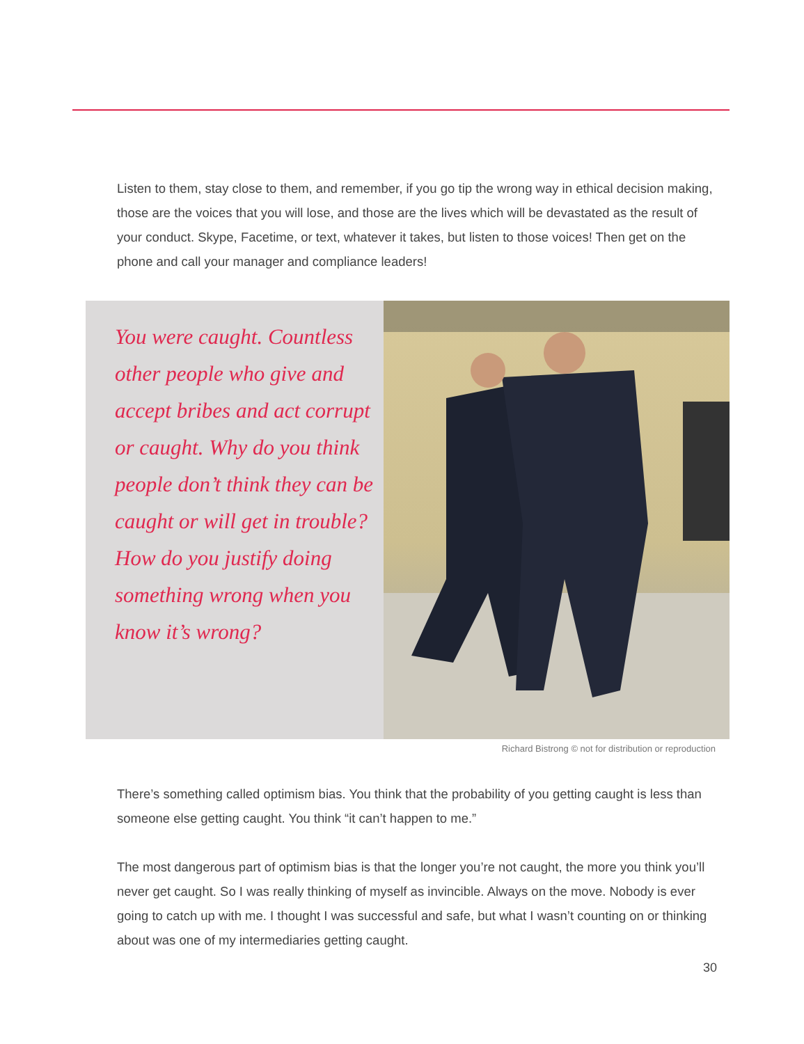Listen to them, stay close to them, and remember, if you go tip the wrong way in ethical decision making, those are the voices that you will lose, and those are the lives which will be devastated as the result of your conduct. Skype, Facetime, or text, whatever it takes, but listen to those voices! Then get on the phone and call your manager and compliance leaders!
You were caught. Countless other people who give and accept bribes and act corrupt or caught. Why do you think people don’t think they can be caught or will get in trouble? How do you justify doing something wrong when you know it’s wrong?
Richard Bistrong © not for distribution or reproduction
There’s something called optimism bias. You think that the probability of you getting caught is less than someone else getting caught. You think “it can’t happen to me.”
The most dangerous part of optimism bias is that the longer you’re not caught, the more you think you’ll never get caught. So I was really thinking of myself as invincible. Always on the move. Nobody is ever going to catch up with me. I thought I was successful and safe, but what I wasn’t counting on or thinking about was one of my intermediaries getting caught.
30